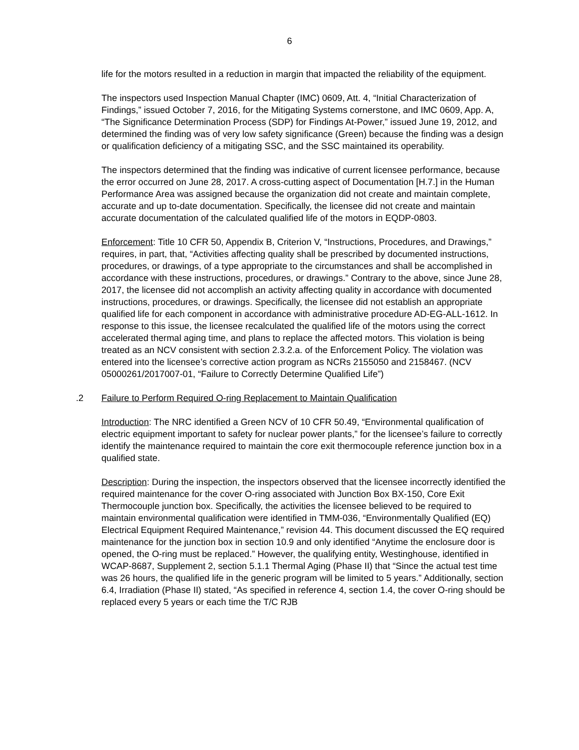6
life for the motors resulted in a reduction in margin that impacted the reliability of the equipment.
The inspectors used Inspection Manual Chapter (IMC) 0609, Att. 4, “Initial Characterization of Findings,” issued October 7, 2016, for the Mitigating Systems cornerstone, and IMC 0609, App. A, “The Significance Determination Process (SDP) for Findings At-Power,” issued June 19, 2012, and determined the finding was of very low safety significance (Green) because the finding was a design or qualification deficiency of a mitigating SSC, and the SSC maintained its operability.
The inspectors determined that the finding was indicative of current licensee performance, because the error occurred on June 28, 2017. A cross-cutting aspect of Documentation [H.7.] in the Human Performance Area was assigned because the organization did not create and maintain complete, accurate and up to-date documentation. Specifically, the licensee did not create and maintain accurate documentation of the calculated qualified life of the motors in EQDP-0803.
Enforcement: Title 10 CFR 50, Appendix B, Criterion V, “Instructions, Procedures, and Drawings,” requires, in part, that, “Activities affecting quality shall be prescribed by documented instructions, procedures, or drawings, of a type appropriate to the circumstances and shall be accomplished in accordance with these instructions, procedures, or drawings.” Contrary to the above, since June 28, 2017, the licensee did not accomplish an activity affecting quality in accordance with documented instructions, procedures, or drawings. Specifically, the licensee did not establish an appropriate qualified life for each component in accordance with administrative procedure AD-EG-ALL-1612. In response to this issue, the licensee recalculated the qualified life of the motors using the correct accelerated thermal aging time, and plans to replace the affected motors. This violation is being treated as an NCV consistent with section 2.3.2.a. of the Enforcement Policy. The violation was entered into the licensee’s corrective action program as NCRs 2155050 and 2158467. (NCV 05000261/2017007-01, “Failure to Correctly Determine Qualified Life”)
.2 Failure to Perform Required O-ring Replacement to Maintain Qualification
Introduction: The NRC identified a Green NCV of 10 CFR 50.49, “Environmental qualification of electric equipment important to safety for nuclear power plants,” for the licensee’s failure to correctly identify the maintenance required to maintain the core exit thermocouple reference junction box in a qualified state.
Description: During the inspection, the inspectors observed that the licensee incorrectly identified the required maintenance for the cover O-ring associated with Junction Box BX-150, Core Exit Thermocouple junction box. Specifically, the activities the licensee believed to be required to maintain environmental qualification were identified in TMM-036, “Environmentally Qualified (EQ) Electrical Equipment Required Maintenance,” revision 44. This document discussed the EQ required maintenance for the junction box in section 10.9 and only identified “Anytime the enclosure door is opened, the O-ring must be replaced.” However, the qualifying entity, Westinghouse, identified in WCAP-8687, Supplement 2, section 5.1.1 Thermal Aging (Phase II) that “Since the actual test time was 26 hours, the qualified life in the generic program will be limited to 5 years.” Additionally, section 6.4, Irradiation (Phase II) stated, “As specified in reference 4, section 1.4, the cover O-ring should be replaced every 5 years or each time the T/C RJB